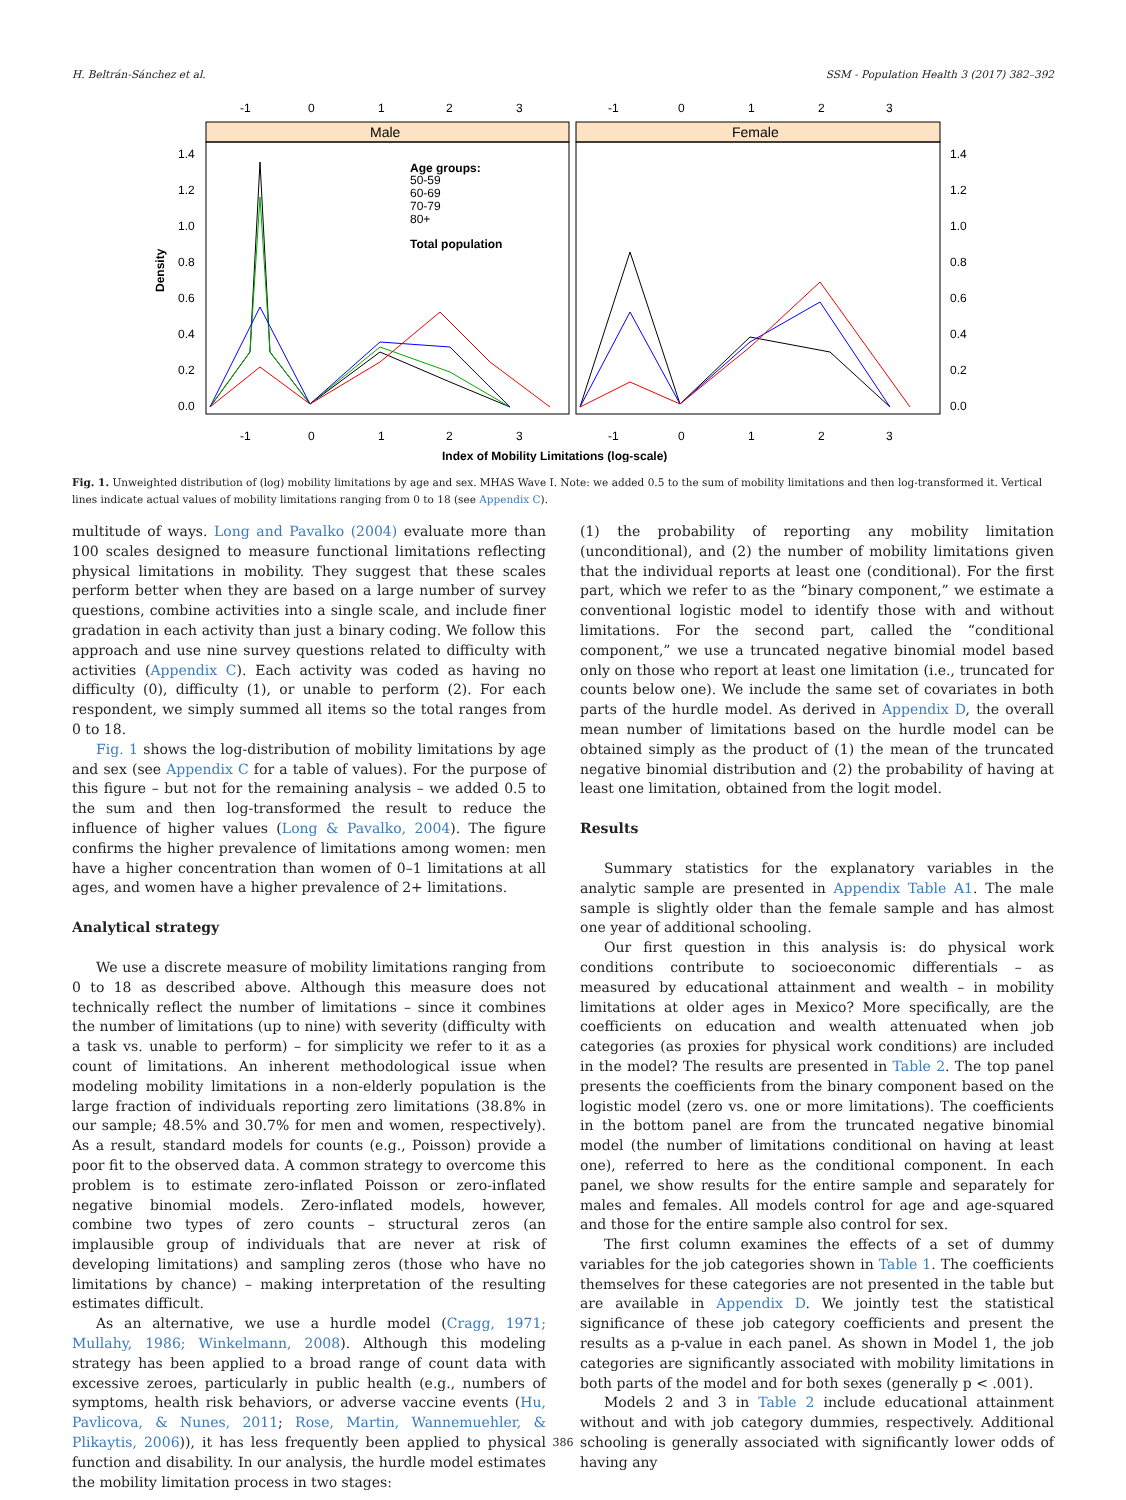H. Beltrán-Sánchez et al. SSM - Population Health 3 (2017) 382–392
Male
Female
-1
0
1
2
3
-1
0
1
2
3
1.4
1.2
1.0
0.8
0.6
0.4
0.2
0.0
1.4
1.2
1.0
0.8
0.6
0.4
0.2
0.0
Density
Age groups:
50-59
60-69
70-79
80+
Total population
-1
0
1
2
3
-1
0
1
2
3
Index of Mobility Limitations (log-scale)
Fig. 1. Unweighted distribution of (log) mobility limitations by age and sex. MHAS Wave I. Note: we added 0.5 to the sum of mobility limitations and then log-transformed it. Vertical lines indicate actual values of mobility limitations ranging from 0 to 18 (see Appendix C).
multitude of ways. Long and Pavalko (2004) evaluate more than 100 scales designed to measure functional limitations reflecting physical limitations in mobility. They suggest that these scales perform better when they are based on a large number of survey questions, combine activities into a single scale, and include finer gradation in each activity than just a binary coding. We follow this approach and use nine survey questions related to difficulty with activities (Appendix C). Each activity was coded as having no difficulty (0), difficulty (1), or unable to perform (2). For each respondent, we simply summed all items so the total ranges from 0 to 18.
Fig. 1 shows the log-distribution of mobility limitations by age and sex (see Appendix C for a table of values). For the purpose of this figure – but not for the remaining analysis – we added 0.5 to the sum and then log-transformed the result to reduce the influence of higher values (Long & Pavalko, 2004). The figure confirms the higher prevalence of limitations among women: men have a higher concentration than women of 0–1 limitations at all ages, and women have a higher prevalence of 2+ limitations.
Analytical strategy
We use a discrete measure of mobility limitations ranging from 0 to 18 as described above. Although this measure does not technically reflect the number of limitations – since it combines the number of limitations (up to nine) with severity (difficulty with a task vs. unable to perform) – for simplicity we refer to it as a count of limitations. An inherent methodological issue when modeling mobility limitations in a non-elderly population is the large fraction of individuals reporting zero limitations (38.8% in our sample; 48.5% and 30.7% for men and women, respectively). As a result, standard models for counts (e.g., Poisson) provide a poor fit to the observed data. A common strategy to overcome this problem is to estimate zero-inflated Poisson or zero-inflated negative binomial models. Zero-inflated models, however, combine two types of zero counts – structural zeros (an implausible group of individuals that are never at risk of developing limitations) and sampling zeros (those who have no limitations by chance) – making interpretation of the resulting estimates difficult.
As an alternative, we use a hurdle model (Cragg, 1971; Mullahy, 1986; Winkelmann, 2008). Although this modeling strategy has been applied to a broad range of count data with excessive zeroes, particularly in public health (e.g., numbers of symptoms, health risk behaviors, or adverse vaccine events (Hu, Pavlicova, & Nunes, 2011; Rose, Martin, Wannemuehler, & Plikaytis, 2006)), it has less frequently been applied to physical function and disability. In our analysis, the hurdle model estimates the mobility limitation process in two stages:
(1) the probability of reporting any mobility limitation (unconditional), and (2) the number of mobility limitations given that the individual reports at least one (conditional). For the first part, which we refer to as the “binary component,” we estimate a conventional logistic model to identify those with and without limitations. For the second part, called the “conditional component,” we use a truncated negative binomial model based only on those who report at least one limitation (i.e., truncated for counts below one). We include the same set of covariates in both parts of the hurdle model. As derived in Appendix D, the overall mean number of limitations based on the hurdle model can be obtained simply as the product of (1) the mean of the truncated negative binomial distribution and (2) the probability of having at least one limitation, obtained from the logit model.
Results
Summary statistics for the explanatory variables in the analytic sample are presented in Appendix Table A1. The male sample is slightly older than the female sample and has almost one year of additional schooling.
Our first question in this analysis is: do physical work conditions contribute to socioeconomic differentials – as measured by educational attainment and wealth – in mobility limitations at older ages in Mexico? More specifically, are the coefficients on education and wealth attenuated when job categories (as proxies for physical work conditions) are included in the model? The results are presented in Table 2. The top panel presents the coefficients from the binary component based on the logistic model (zero vs. one or more limitations). The coefficients in the bottom panel are from the truncated negative binomial model (the number of limitations conditional on having at least one), referred to here as the conditional component. In each panel, we show results for the entire sample and separately for males and females. All models control for age and age-squared and those for the entire sample also control for sex.
The first column examines the effects of a set of dummy variables for the job categories shown in Table 1. The coefficients themselves for these categories are not presented in the table but are available in Appendix D. We jointly test the statistical significance of these job category coefficients and present the results as a p-value in each panel. As shown in Model 1, the job categories are significantly associated with mobility limitations in both parts of the model and for both sexes (generally p < .001).
Models 2 and 3 in Table 2 include educational attainment without and with job category dummies, respectively. Additional schooling is generally associated with significantly lower odds of having any
386